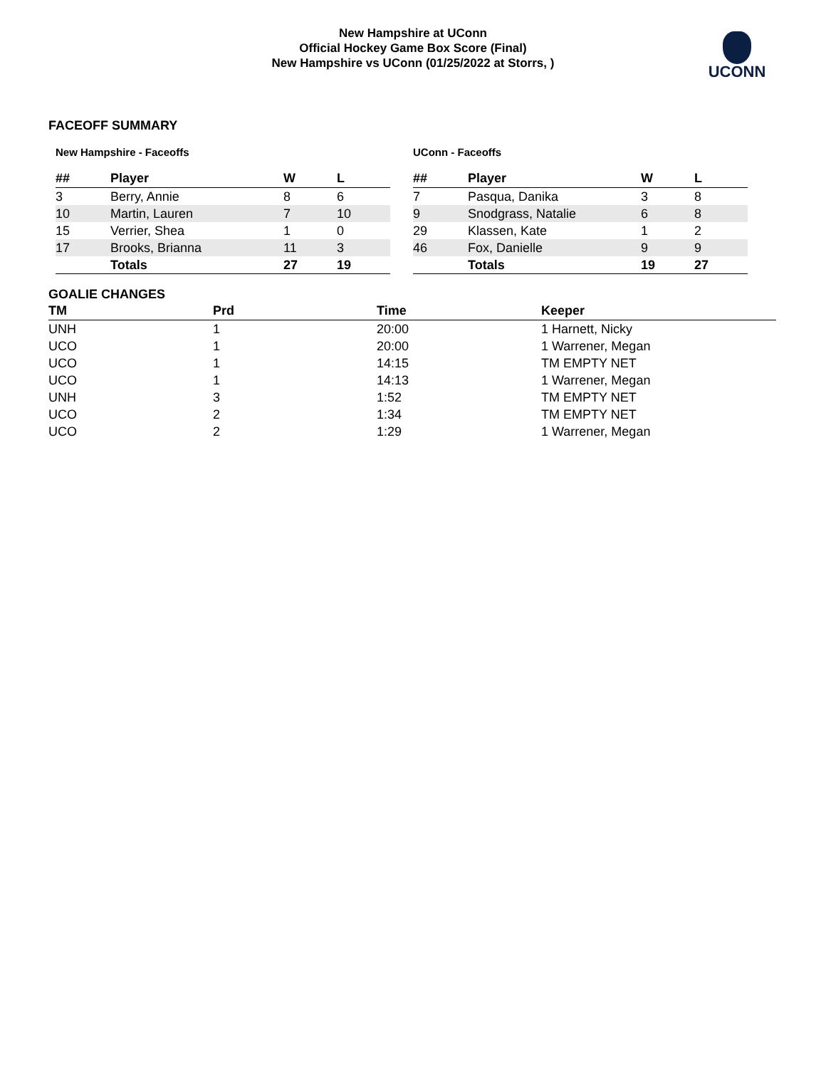New Hampshire at UConn
Official Hockey Game Box Score (Final)
New Hampshire vs UConn (01/25/2022 at Storrs, )
UCONN
FACEOFF SUMMARY
New Hampshire - Faceoffs
| ## | Player | W | L |
| --- | --- | --- | --- |
| 3 | Berry, Annie | 8 | 6 |
| 10 | Martin, Lauren | 7 | 10 |
| 15 | Verrier, Shea | 1 | 0 |
| 17 | Brooks, Brianna | 11 | 3 |
| | Totals | 27 | 19 |
UConn - Faceoffs
| ## | Player | W | L |
| --- | --- | --- | --- |
| 7 | Pasqua, Danika | 3 | 8 |
| 9 | Snodgrass, Natalie | 6 | 8 |
| 29 | Klassen, Kate | 1 | 2 |
| 46 | Fox, Danielle | 9 | 9 |
| | Totals | 19 | 27 |
GOALIE CHANGES
| TM | Prd | Time | Keeper |
| --- | --- | --- | --- |
| UNH | 1 | 20:00 | 1 Harnett, Nicky |
| UCO | 1 | 20:00 | 1 Warrener, Megan |
| UCO | 1 | 14:15 | TM EMPTY NET |
| UCO | 1 | 14:13 | 1 Warrener, Megan |
| UNH | 3 | 1:52 | TM EMPTY NET |
| UCO | 2 | 1:34 | TM EMPTY NET |
| UCO | 2 | 1:29 | 1 Warrener, Megan |